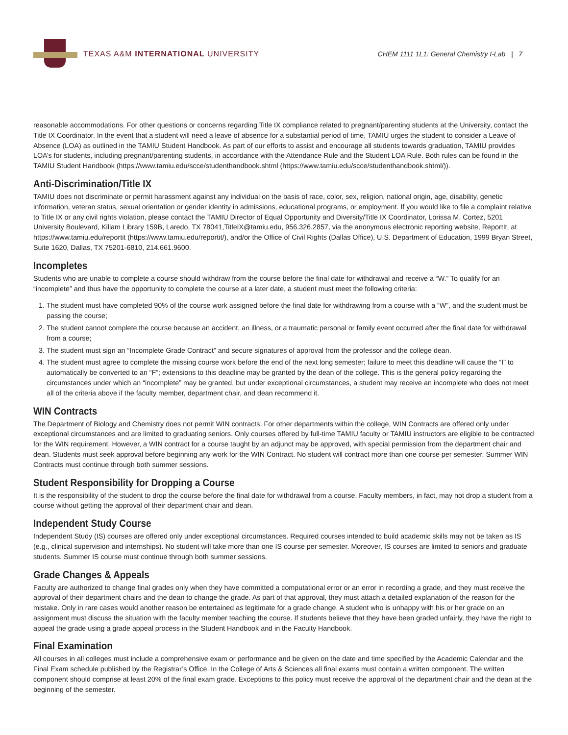TEXAS A&M INTERNATIONAL UNIVERSITY
CHEM 1111 1L1: General Chemistry I-Lab | 7
reasonable accommodations. For other questions or concerns regarding Title IX compliance related to pregnant/parenting students at the University, contact the Title IX Coordinator. In the event that a student will need a leave of absence for a substantial period of time, TAMIU urges the student to consider a Leave of Absence (LOA) as outlined in the TAMIU Student Handbook. As part of our efforts to assist and encourage all students towards graduation, TAMIU provides LOA’s for students, including pregnant/parenting students, in accordance with the Attendance Rule and the Student LOA Rule. Both rules can be found in the TAMIU Student Handbook (https://www.tamiu.edu/scce/studenthandbook.shtml (https://www.tamiu.edu/scce/studenthandbook.shtml/)).
Anti-Discrimination/Title IX
TAMIU does not discriminate or permit harassment against any individual on the basis of race, color, sex, religion, national origin, age, disability, genetic information, veteran status, sexual orientation or gender identity in admissions, educational programs, or employment. If you would like to file a complaint relative to Title IX or any civil rights violation, please contact the TAMIU Director of Equal Opportunity and Diversity/Title IX Coordinator, Lorissa M. Cortez, 5201 University Boulevard, Killam Library 159B, Laredo, TX 78041,TitleIX@tamiu.edu, 956.326.2857, via the anonymous electronic reporting website, ReportIt, at https://www.tamiu.edu/reportit (https://www.tamiu.edu/reportit/), and/or the Office of Civil Rights (Dallas Office), U.S. Department of Education, 1999 Bryan Street, Suite 1620, Dallas, TX 75201-6810, 214.661.9600.
Incompletes
Students who are unable to complete a course should withdraw from the course before the final date for withdrawal and receive a “W.” To qualify for an “incomplete” and thus have the opportunity to complete the course at a later date, a student must meet the following criteria:
1. The student must have completed 90% of the course work assigned before the final date for withdrawing from a course with a “W”, and the student must be passing the course;
2. The student cannot complete the course because an accident, an illness, or a traumatic personal or family event occurred after the final date for withdrawal from a course;
3. The student must sign an “Incomplete Grade Contract” and secure signatures of approval from the professor and the college dean.
4. The student must agree to complete the missing course work before the end of the next long semester; failure to meet this deadline will cause the “I” to automatically be converted to an “F”; extensions to this deadline may be granted by the dean of the college. This is the general policy regarding the circumstances under which an “incomplete” may be granted, but under exceptional circumstances, a student may receive an incomplete who does not meet all of the criteria above if the faculty member, department chair, and dean recommend it.
WIN Contracts
The Department of Biology and Chemistry does not permit WIN contracts. For other departments within the college, WIN Contracts are offered only under exceptional circumstances and are limited to graduating seniors. Only courses offered by full-time TAMIU faculty or TAMIU instructors are eligible to be contracted for the WIN requirement. However, a WIN contract for a course taught by an adjunct may be approved, with special permission from the department chair and dean. Students must seek approval before beginning any work for the WIN Contract. No student will contract more than one course per semester. Summer WIN Contracts must continue through both summer sessions.
Student Responsibility for Dropping a Course
It is the responsibility of the student to drop the course before the final date for withdrawal from a course. Faculty members, in fact, may not drop a student from a course without getting the approval of their department chair and dean.
Independent Study Course
Independent Study (IS) courses are offered only under exceptional circumstances. Required courses intended to build academic skills may not be taken as IS (e.g., clinical supervision and internships). No student will take more than one IS course per semester. Moreover, IS courses are limited to seniors and graduate students. Summer IS course must continue through both summer sessions.
Grade Changes & Appeals
Faculty are authorized to change final grades only when they have committed a computational error or an error in recording a grade, and they must receive the approval of their department chairs and the dean to change the grade. As part of that approval, they must attach a detailed explanation of the reason for the mistake. Only in rare cases would another reason be entertained as legitimate for a grade change. A student who is unhappy with his or her grade on an assignment must discuss the situation with the faculty member teaching the course. If students believe that they have been graded unfairly, they have the right to appeal the grade using a grade appeal process in the Student Handbook and in the Faculty Handbook.
Final Examination
All courses in all colleges must include a comprehensive exam or performance and be given on the date and time specified by the Academic Calendar and the Final Exam schedule published by the Registrar’s Office. In the College of Arts & Sciences all final exams must contain a written component. The written component should comprise at least 20% of the final exam grade. Exceptions to this policy must receive the approval of the department chair and the dean at the beginning of the semester.